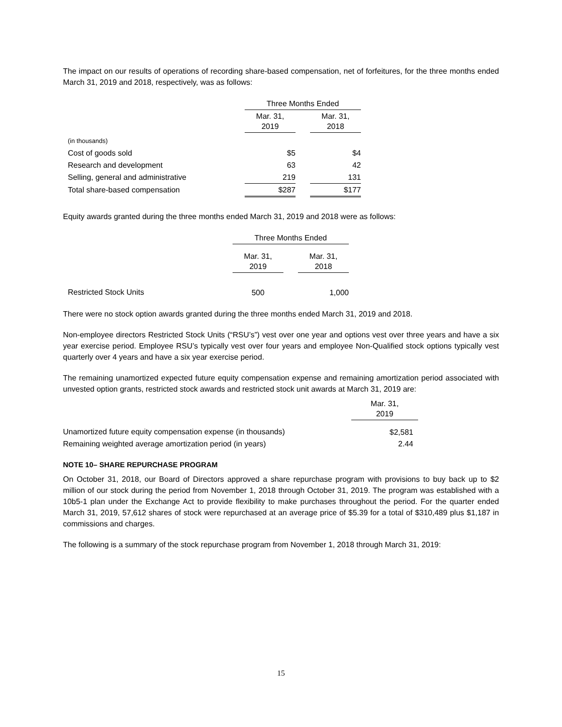The impact on our results of operations of recording share-based compensation, net of forfeitures, for the three months ended March 31, 2019 and 2018, respectively, was as follows:
| | Three Months Ended | | |
| | Mar. 31, 2019 | | Mar. 31, 2018 |
| (in thousands) | | | |
| Cost of goods sold | $5 | | $4 |
| Research and development | 63 | | 42 |
| Selling, general and administrative | 219 | | 131 |
| Total share-based compensation | $287 | | $177 |
Equity awards granted during the three months ended March 31, 2019 and 2018 were as follows:
| | Three Months Ended | | |
| | Mar. 31, 2019 | | Mar. 31, 2018 |
| Restricted Stock Units | 500 | | 1,000 |
There were no stock option awards granted during the three months ended March 31, 2019 and 2018.
Non-employee directors Restricted Stock Units (“RSU’s”) vest over one year and options vest over three years and have a six year exercise period. Employee RSU’s typically vest over four years and employee Non-Qualified stock options typically vest quarterly over 4 years and have a six year exercise period.
The remaining unamortized expected future equity compensation expense and remaining amortization period associated with unvested option grants, restricted stock awards and restricted stock unit awards at March 31, 2019 are:
| | Mar. 31, 2019 |
| Unamortized future equity compensation expense (in thousands) | $2,581 |
| Remaining weighted average amortization period (in years) | 2.44 |
NOTE 10– SHARE REPURCHASE PROGRAM
On October 31, 2018, our Board of Directors approved a share repurchase program with provisions to buy back up to $2 million of our stock during the period from November 1, 2018 through October 31, 2019. The program was established with a 10b5-1 plan under the Exchange Act to provide flexibility to make purchases throughout the period. For the quarter ended March 31, 2019, 57,612 shares of stock were repurchased at an average price of $5.39 for a total of $310,489 plus $1,187 in commissions and charges.
The following is a summary of the stock repurchase program from November 1, 2018 through March 31, 2019:
15